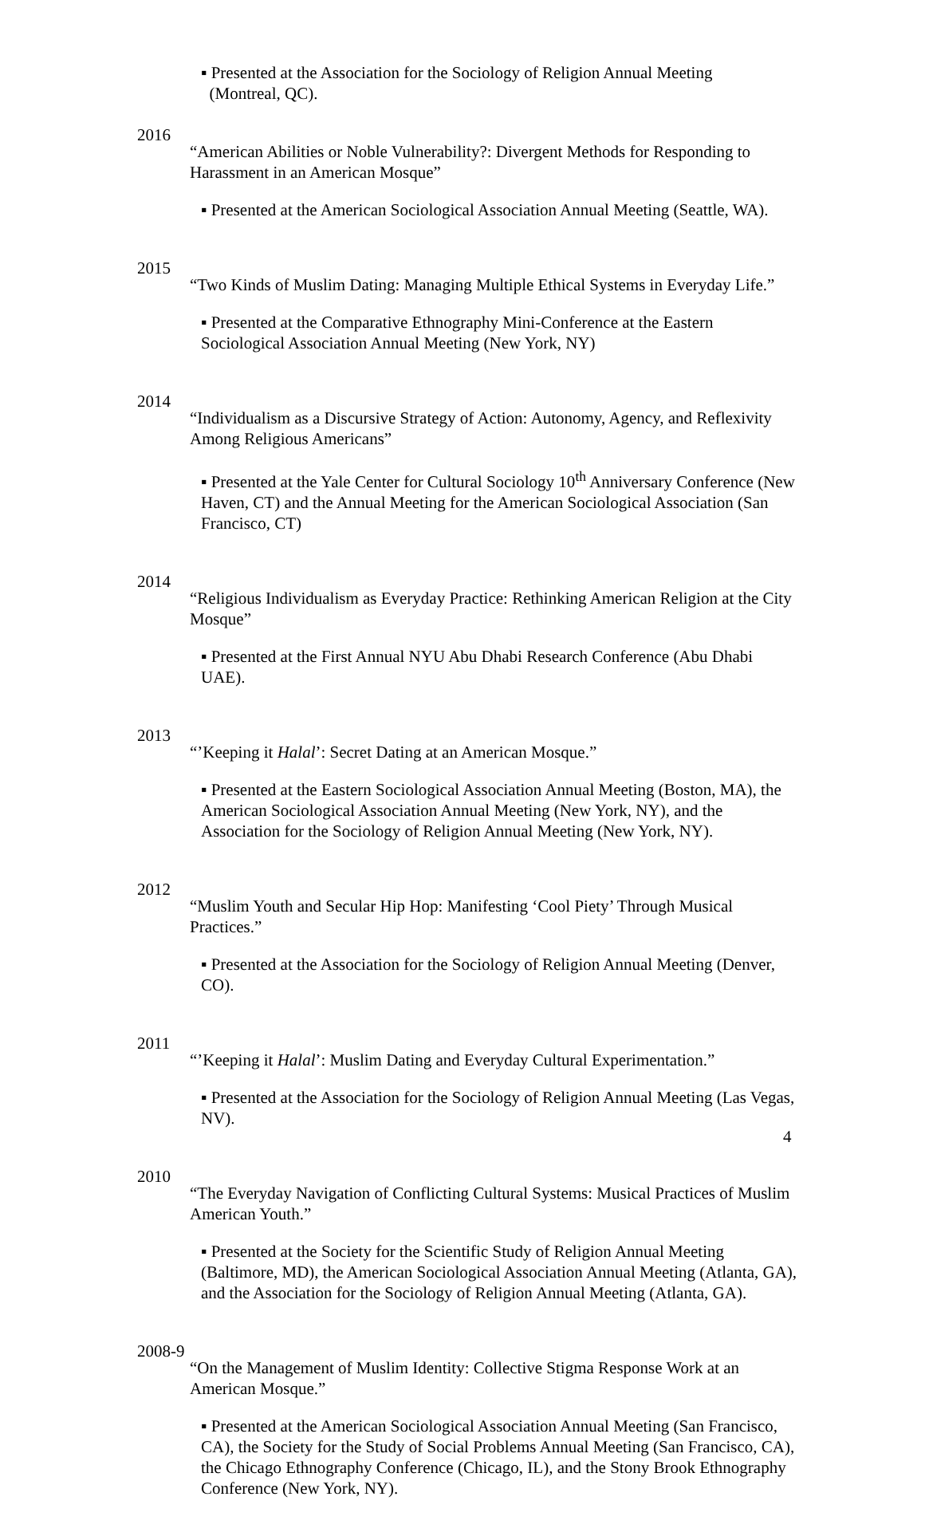▪ Presented at the Association for the Sociology of Religion Annual Meeting
(Montreal, QC).
2016
“American Abilities or Noble Vulnerability?: Divergent Methods for Responding to Harassment in an American Mosque”
▪ Presented at the American Sociological Association Annual Meeting (Seattle, WA).
2015
“Two Kinds of Muslim Dating: Managing Multiple Ethical Systems in Everyday Life.”
▪ Presented at the Comparative Ethnography Mini-Conference at the Eastern Sociological Association Annual Meeting (New York, NY)
2014
“Individualism as a Discursive Strategy of Action: Autonomy, Agency, and Reflexivity Among Religious Americans”
▪ Presented at the Yale Center for Cultural Sociology 10<sup>th</sup> Anniversary Conference (New Haven, CT) and the Annual Meeting for the American Sociological Association (San Francisco, CT)
2014
“Religious Individualism as Everyday Practice: Rethinking American Religion at the City Mosque”
▪ Presented at the First Annual NYU Abu Dhabi Research Conference (Abu Dhabi UAE).
2013
“’Keeping it Halal’: Secret Dating at an American Mosque.”
▪ Presented at the Eastern Sociological Association Annual Meeting (Boston, MA), the American Sociological Association Annual Meeting (New York, NY), and the Association for the Sociology of Religion Annual Meeting (New York, NY).
2012
“Muslim Youth and Secular Hip Hop: Manifesting ‘Cool Piety’ Through Musical Practices.”
▪ Presented at the Association for the Sociology of Religion Annual Meeting (Denver, CO).
2011
“’Keeping it Halal’: Muslim Dating and Everyday Cultural Experimentation.”
▪ Presented at the Association for the Sociology of Religion Annual Meeting (Las Vegas, NV).
2010
“The Everyday Navigation of Conflicting Cultural Systems: Musical Practices of Muslim American Youth.”
▪ Presented at the Society for the Scientific Study of Religion Annual Meeting (Baltimore, MD), the American Sociological Association Annual Meeting (Atlanta, GA), and the Association for the Sociology of Religion Annual Meeting (Atlanta, GA).
2008-9
“On the Management of Muslim Identity: Collective Stigma Response Work at an American Mosque.”
▪ Presented at the American Sociological Association Annual Meeting (San Francisco, CA), the Society for the Study of Social Problems Annual Meeting (San Francisco, CA), the Chicago Ethnography Conference (Chicago, IL), and the Stony Brook Ethnography Conference (New York, NY).
4